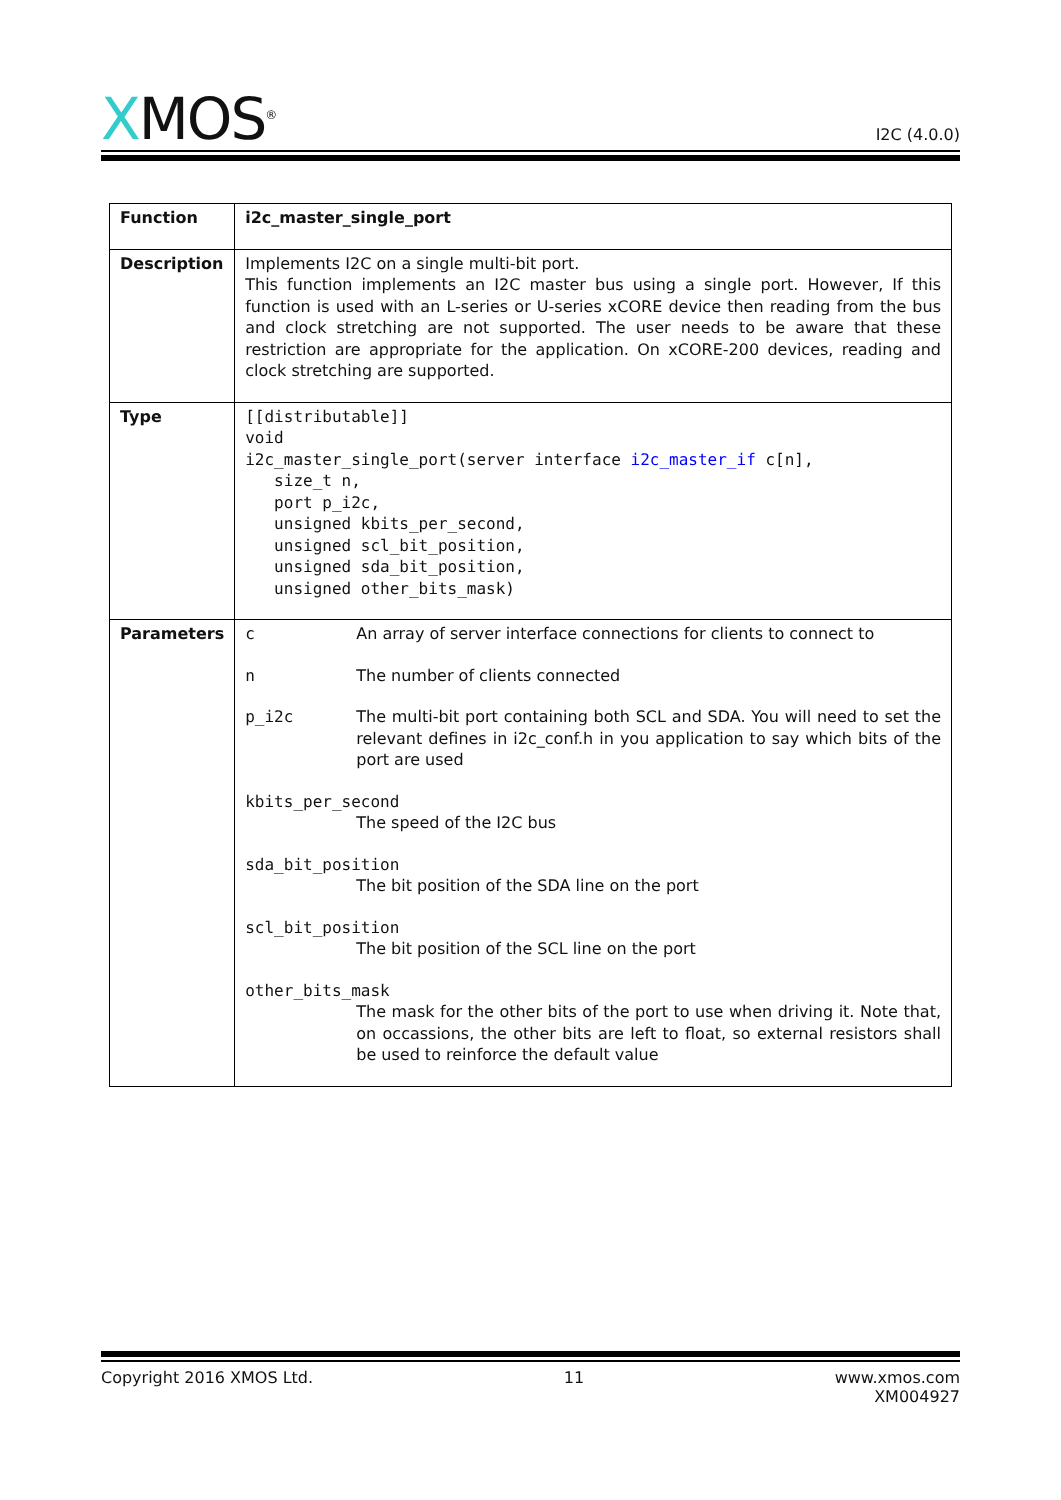XMOS<sup>®</sup>
I2C (4.0.0)
| Function | i2c_master_single_port |
| Description | Implements I2C on a single multi-bit port. This function implements an I2C master bus using a single port. However, If this function is used with an L-series or U-series xCORE device then reading from the bus and clock stretching are not supported. The user needs to be aware that these restriction are appropriate for the application. On xCORE-200 devices, reading and clock stretching are supported. |
| Type | [[distributable]] void i2c_master_single_port(server interface i2c_master_if c[n], size_t n, port p_i2c, unsigned kbits_per_second, unsigned scl_bit_position, unsigned sda_bit_position, unsigned other_bits_mask) |
| Parameters | c An array of server interface connections for clients to connect to n The number of clients connected p_i2c The multi-bit port containing both SCL and SDA. You will need to set the relevant defines in i2c_conf.h in you application to say which bits of the port are used kbits_per_second The speed of the I2C bus sda_bit_position The bit position of the SDA line on the port scl_bit_position The bit position of the SCL line on the port other_bits_mask The mask for the other bits of the port to use when driving it. Note that, on occassions, the other bits are left to float, so external resistors shall be used to reinforce the default value |
Copyright 2016 XMOS Ltd. 11 www.xmos.com
XM004927